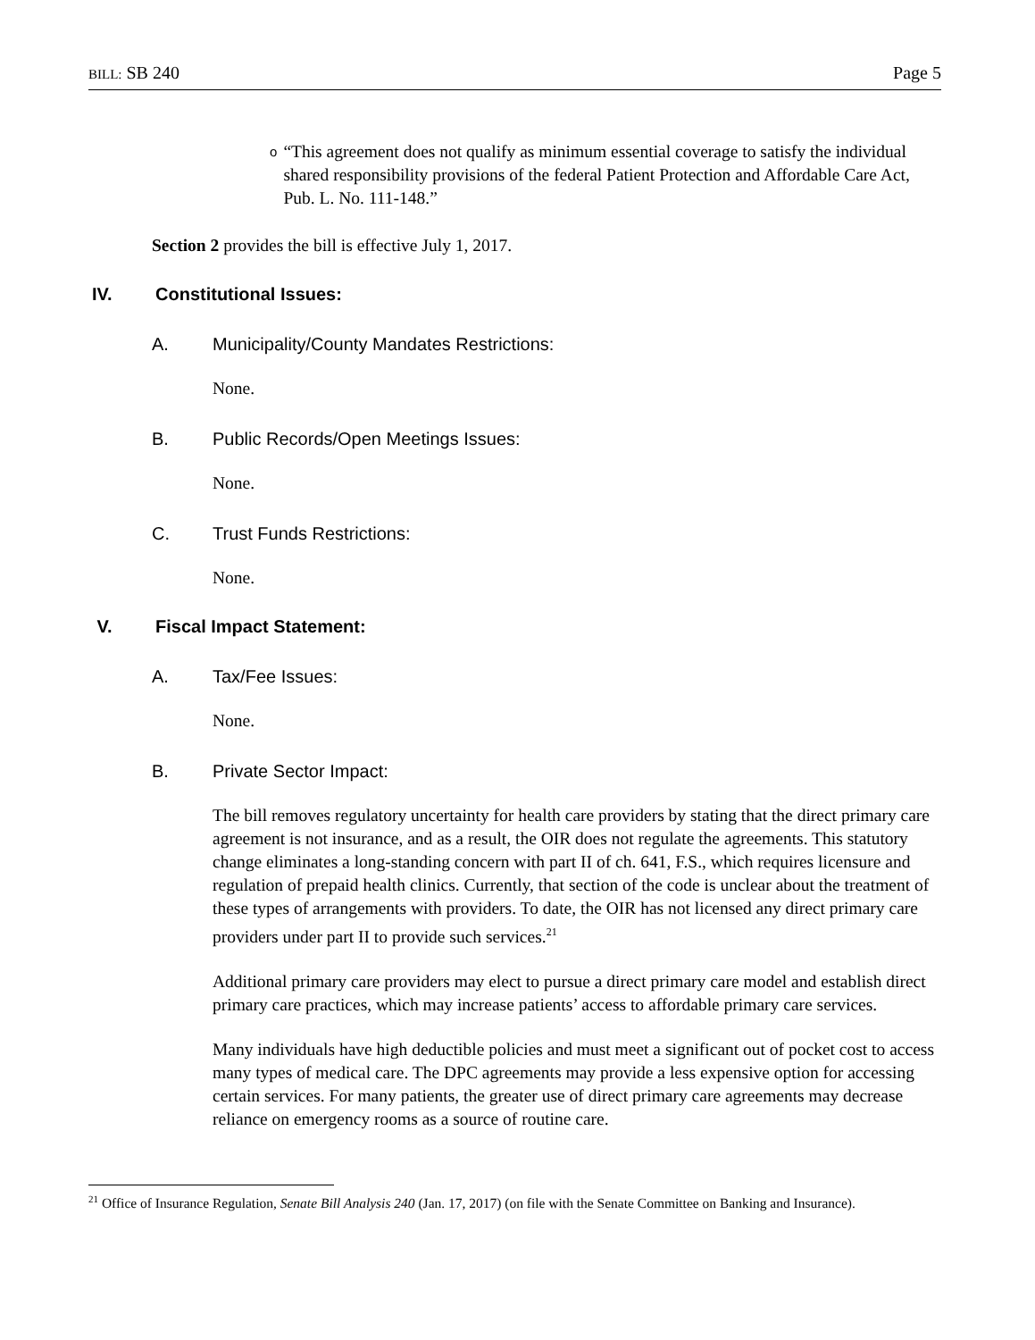BILL: SB 240 Page 5
o
“This agreement does not qualify as minimum essential coverage to satisfy the individual shared responsibility provisions of the federal Patient Protection and Affordable Care Act, Pub. L. No. 111-148.”
Section 2 provides the bill is effective July 1, 2017.
IV. Constitutional Issues:
A. Municipality/County Mandates Restrictions:
None.
B. Public Records/Open Meetings Issues:
None.
C. Trust Funds Restrictions:
None.
V. Fiscal Impact Statement:
A. Tax/Fee Issues:
None.
B. Private Sector Impact:
The bill removes regulatory uncertainty for health care providers by stating that the direct primary care agreement is not insurance, and as a result, the OIR does not regulate the agreements. This statutory change eliminates a long-standing concern with part II of ch. 641, F.S., which requires licensure and regulation of prepaid health clinics. Currently, that section of the code is unclear about the treatment of these types of arrangements with providers. To date, the OIR has not licensed any direct primary care providers under part II to provide such services.<sup>21</sup>
Additional primary care providers may elect to pursue a direct primary care model and establish direct primary care practices, which may increase patients’ access to affordable primary care services.
Many individuals have high deductible policies and must meet a significant out of pocket cost to access many types of medical care. The DPC agreements may provide a less expensive option for accessing certain services. For many patients, the greater use of direct primary care agreements may decrease reliance on emergency rooms as a source of routine care.
<sup>21</sup> Office of Insurance Regulation, Senate Bill Analysis 240 (Jan. 17, 2017) (on file with the Senate Committee on Banking and Insurance).